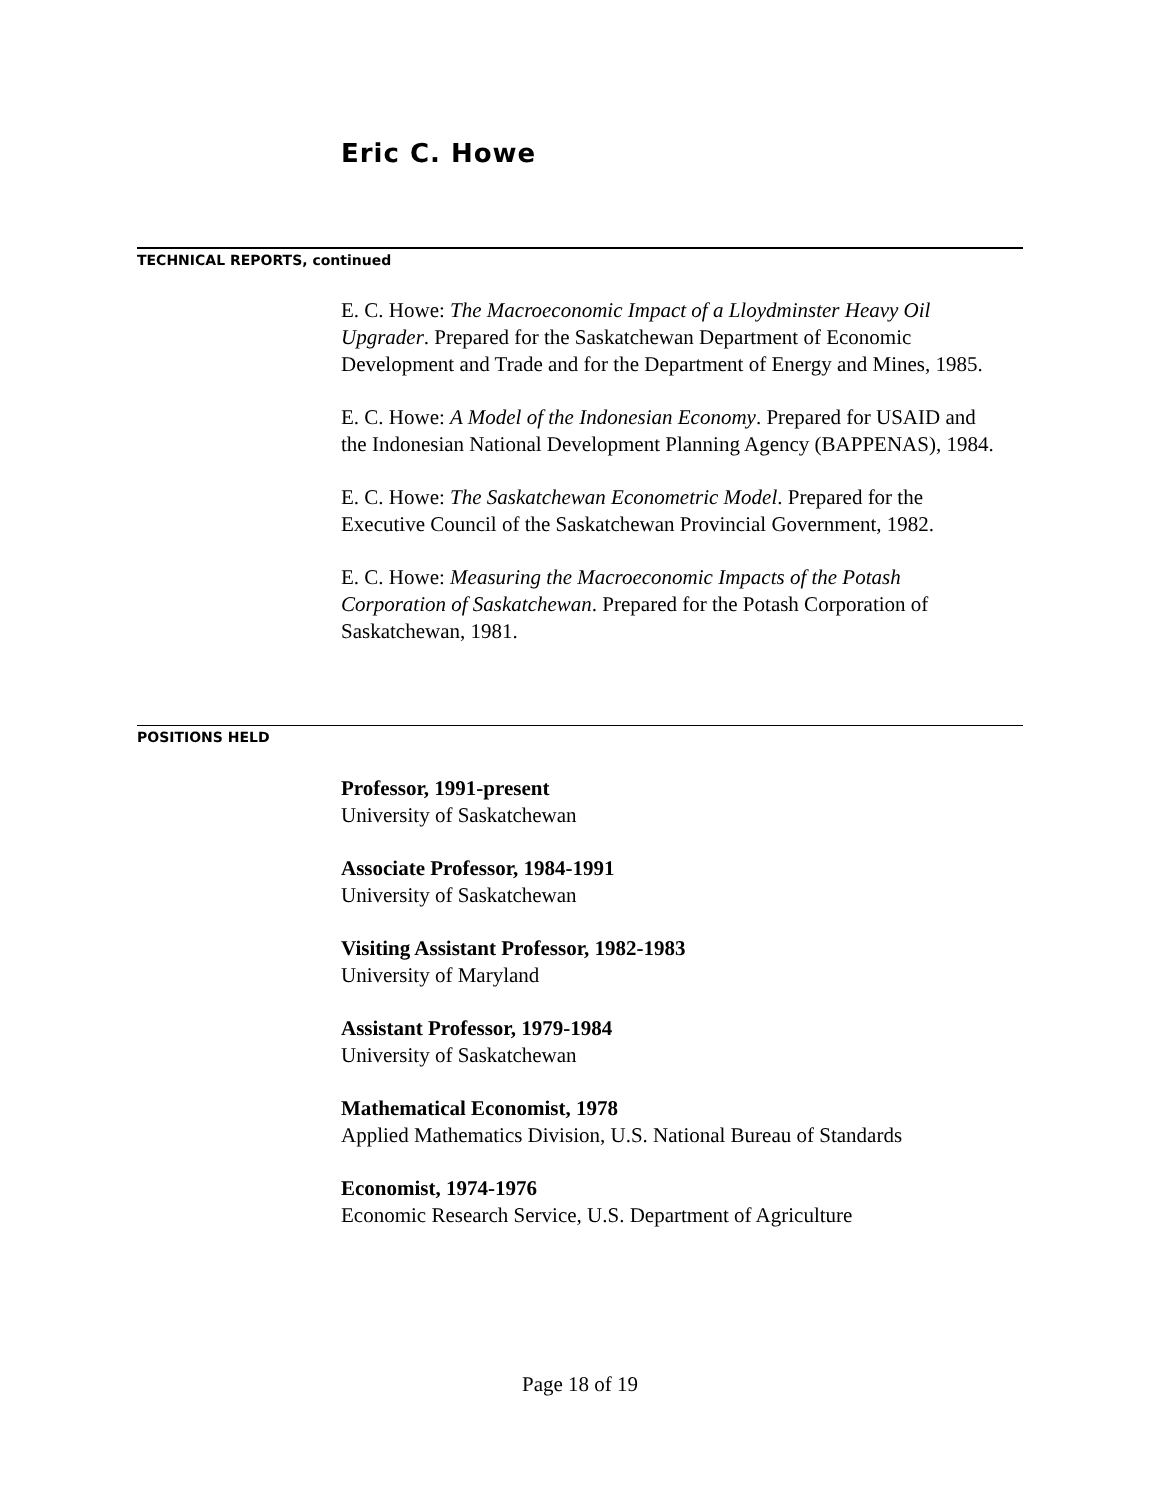Eric C. Howe
TECHNICAL REPORTS, continued
E. C. Howe: The Macroeconomic Impact of a Lloydminster Heavy Oil Upgrader. Prepared for the Saskatchewan Department of Economic Development and Trade and for the Department of Energy and Mines, 1985.
E. C. Howe: A Model of the Indonesian Economy. Prepared for USAID and the Indonesian National Development Planning Agency (BAPPENAS), 1984.
E. C. Howe: The Saskatchewan Econometric Model. Prepared for the Executive Council of the Saskatchewan Provincial Government, 1982.
E. C. Howe: Measuring the Macroeconomic Impacts of the Potash Corporation of Saskatchewan. Prepared for the Potash Corporation of Saskatchewan, 1981.
POSITIONS HELD
Professor, 1991-present
University of Saskatchewan
Associate Professor, 1984-1991
University of Saskatchewan
Visiting Assistant Professor, 1982-1983
University of Maryland
Assistant Professor, 1979-1984
University of Saskatchewan
Mathematical Economist, 1978
Applied Mathematics Division, U.S. National Bureau of Standards
Economist, 1974-1976
Economic Research Service, U.S. Department of Agriculture
Page 18 of 19